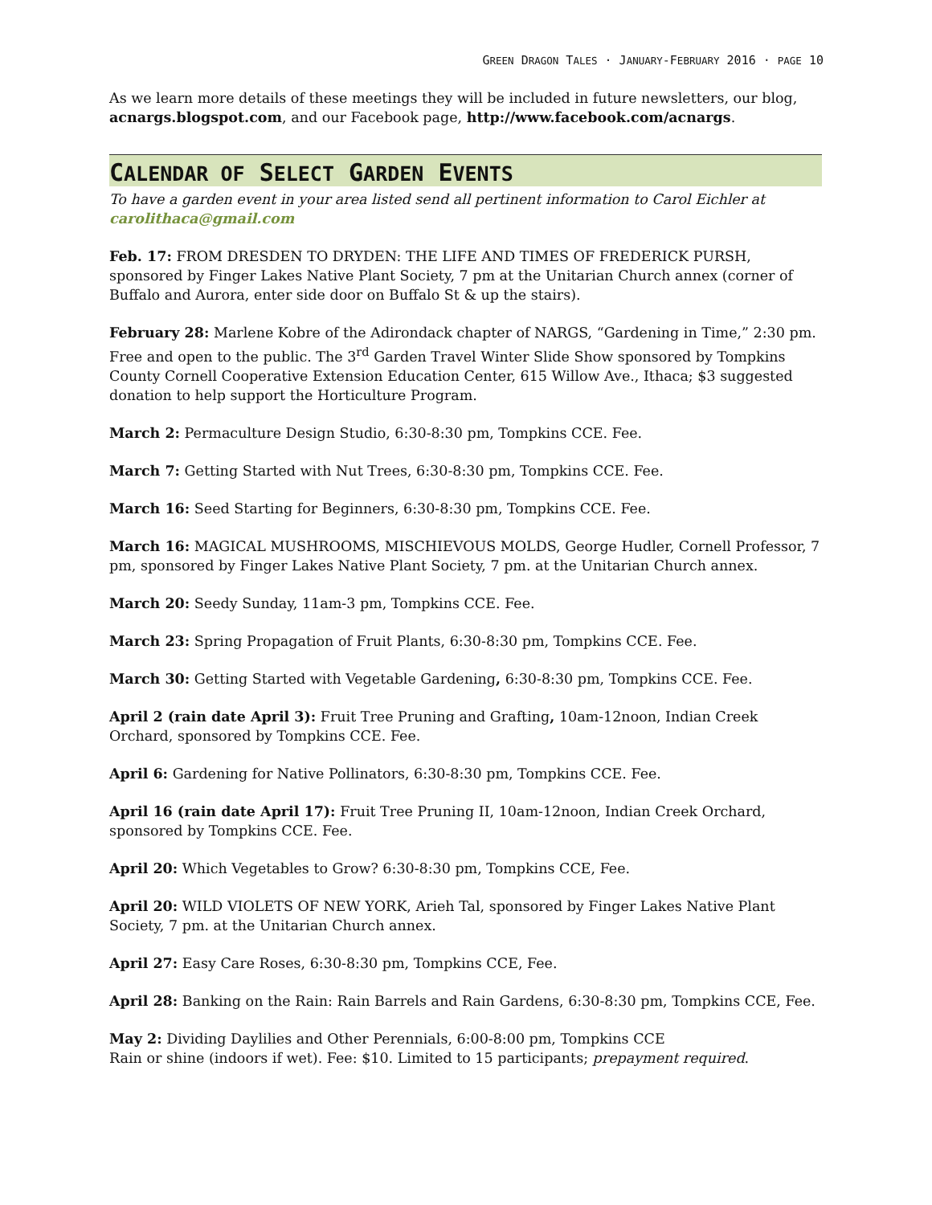GREEN DRAGON TALES · JANUARY-FEBRUARY 2016 · PAGE 10
As we learn more details of these meetings they will be included in future newsletters, our blog, acnargs.blogspot.com, and our Facebook page, http://www.facebook.com/acnargs.
CALENDAR OF SELECT GARDEN EVENTS
To have a garden event in your area listed send all pertinent information to Carol Eichler at carolithaca@gmail.com
Feb. 17: FROM DRESDEN TO DRYDEN: THE LIFE AND TIMES OF FREDERICK PURSH, sponsored by Finger Lakes Native Plant Society, 7 pm at the Unitarian Church annex (corner of Buffalo and Aurora, enter side door on Buffalo St & up the stairs).
February 28: Marlene Kobre of the Adirondack chapter of NARGS, “Gardening in Time,” 2:30 pm. Free and open to the public. The 3<sup>rd</sup> Garden Travel Winter Slide Show sponsored by Tompkins County Cornell Cooperative Extension Education Center, 615 Willow Ave., Ithaca; $3 suggested donation to help support the Horticulture Program.
March 2: Permaculture Design Studio, 6:30-8:30 pm, Tompkins CCE. Fee.
March 7: Getting Started with Nut Trees, 6:30-8:30 pm, Tompkins CCE. Fee.
March 16: Seed Starting for Beginners, 6:30-8:30 pm, Tompkins CCE. Fee.
March 16: MAGICAL MUSHROOMS, MISCHIEVOUS MOLDS, George Hudler, Cornell Professor, 7 pm, sponsored by Finger Lakes Native Plant Society, 7 pm. at the Unitarian Church annex.
March 20: Seedy Sunday, 11am-3 pm, Tompkins CCE. Fee.
March 23: Spring Propagation of Fruit Plants, 6:30-8:30 pm, Tompkins CCE. Fee.
March 30: Getting Started with Vegetable Gardening, 6:30-8:30 pm, Tompkins CCE. Fee.
April 2 (rain date April 3): Fruit Tree Pruning and Grafting, 10am-12noon, Indian Creek Orchard, sponsored by Tompkins CCE. Fee.
April 6: Gardening for Native Pollinators, 6:30-8:30 pm, Tompkins CCE. Fee.
April 16 (rain date April 17): Fruit Tree Pruning II, 10am-12noon, Indian Creek Orchard, sponsored by Tompkins CCE. Fee.
April 20: Which Vegetables to Grow? 6:30-8:30 pm, Tompkins CCE, Fee.
April 20: WILD VIOLETS OF NEW YORK, Arieh Tal, sponsored by Finger Lakes Native Plant Society, 7 pm. at the Unitarian Church annex.
April 27: Easy Care Roses, 6:30-8:30 pm, Tompkins CCE, Fee.
April 28: Banking on the Rain: Rain Barrels and Rain Gardens, 6:30-8:30 pm, Tompkins CCE, Fee.
May 2: Dividing Daylilies and Other Perennials, 6:00-8:00 pm, Tompkins CCE
Rain or shine (indoors if wet). Fee: $10. Limited to 15 participants; prepayment required.